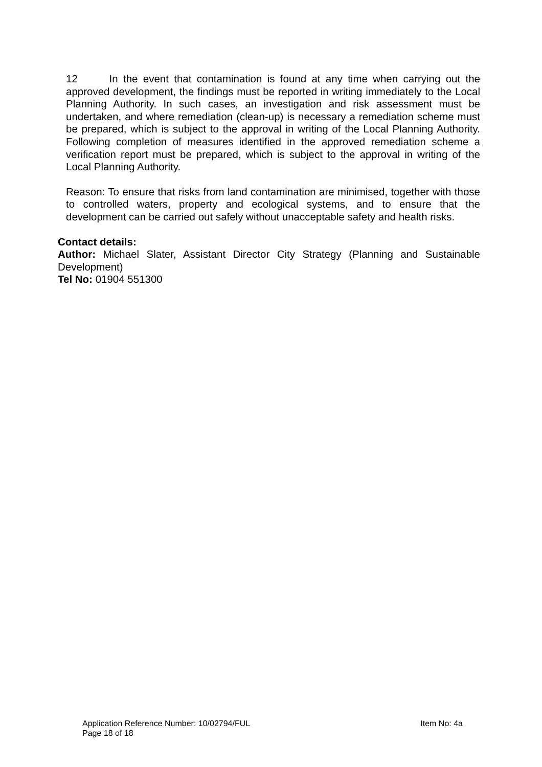12 In the event that contamination is found at any time when carrying out the approved development, the findings must be reported in writing immediately to the Local Planning Authority. In such cases, an investigation and risk assessment must be undertaken, and where remediation (clean-up) is necessary a remediation scheme must be prepared, which is subject to the approval in writing of the Local Planning Authority. Following completion of measures identified in the approved remediation scheme a verification report must be prepared, which is subject to the approval in writing of the Local Planning Authority.
Reason: To ensure that risks from land contamination are minimised, together with those to controlled waters, property and ecological systems, and to ensure that the development can be carried out safely without unacceptable safety and health risks.
Contact details:
Author: Michael Slater, Assistant Director City Strategy (Planning and Sustainable Development)
Tel No: 01904 551300
Application Reference Number: 10/02794/FUL Item No: 4a
Page 18 of 18